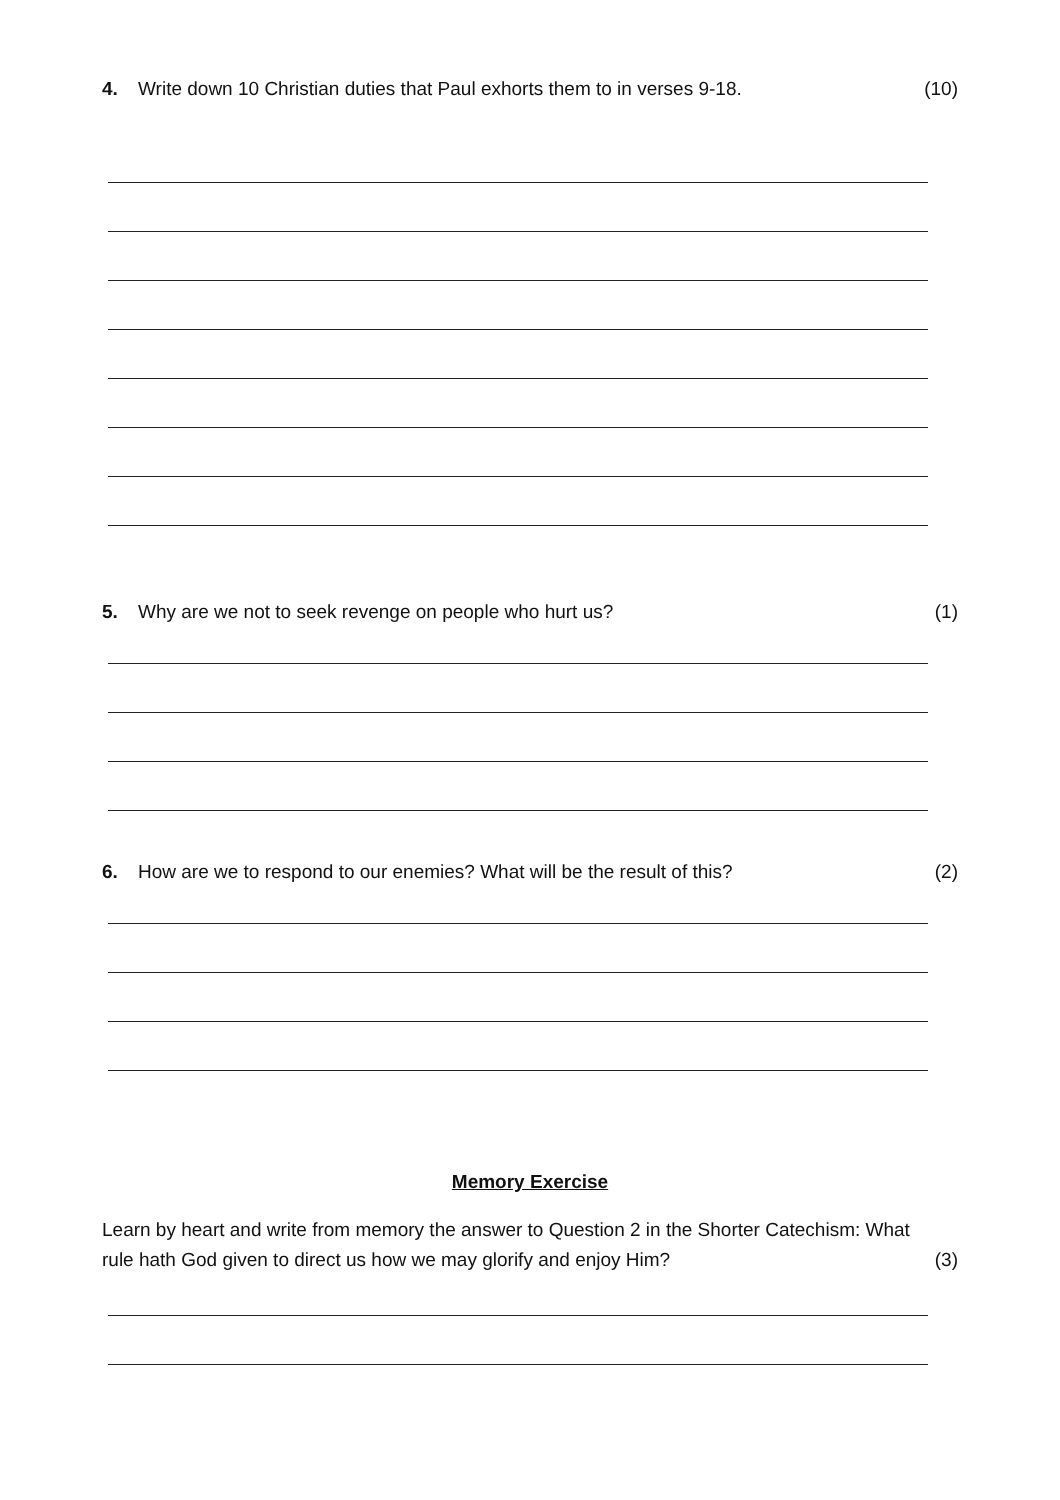4. Write down 10 Christian duties that Paul exhorts them to in verses 9-18. (10)
5. Why are we not to seek revenge on people who hurt us? (1)
6. How are we to respond to our enemies? What will be the result of this? (2)
Memory Exercise
Learn by heart and write from memory the answer to Question 2 in the Shorter Catechism: What
rule hath God given to direct us how we may glorify and enjoy Him? (3)